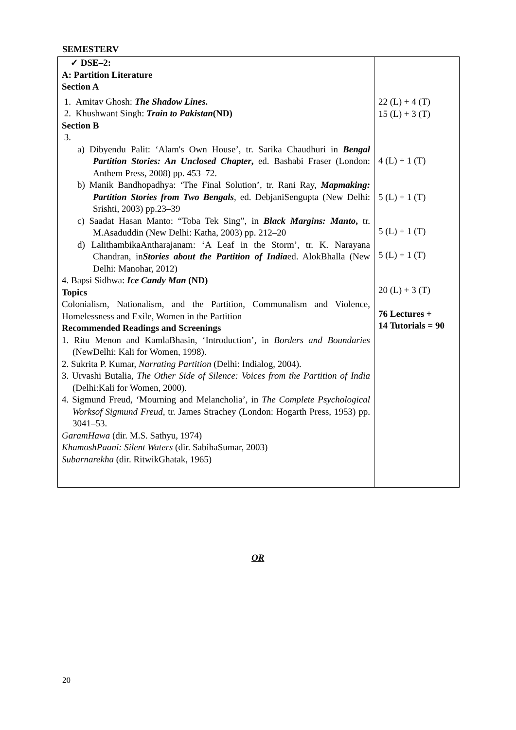SEMESTERV
| ✓ DSE–2: A: Partition Literature Section A 1. Amitav Ghosh: The Shadow Lines . 2. Khushwant Singh: Train to Pakistan (ND) Section B 3. a) Dibyendu Palit: ‘Alam's Own House’, tr. Sarika Chaudhuri in Bengal Partition Stories: An Unclosed Chapter , ed. Bashabi Fraser (London: Anthem Press, 2008) pp. 453–72. b) Manik Bandhopadhya: ‘The Final Solution’, tr. Rani Ray, Mapmaking: Partition Stories from Two Bengals , ed. DebjaniSengupta (New Delhi: Srishti, 2003) pp.23–39 c) Saadat Hasan Manto: “Toba Tek Sing”, in Black Margins: Manto , tr. M.Asaduddin (New Delhi: Katha, 2003) pp. 212–20 d) LalithambikaAntharajanam: ‘A Leaf in the Storm’, tr. K. Narayana Chandran, in Stories about the Partition of India ed. AlokBhalla (New Delhi: Manohar, 2012) 4. Bapsi Sidhwa: Ice Candy Man (ND) Topics Colonialism, Nationalism, and the Partition, Communalism and Violence, Homelessness and Exile, Women in the Partition Recommended Readings and Screenings 1. Ritu Menon and KamlaBhasin, ‘Introduction’, in Borders and Boundaries (NewDelhi: Kali for Women, 1998). 2. Sukrita P. Kumar, Narrating Partition (Delhi: Indialog, 2004). 3. Urvashi Butalia, The Other Side of Silence: Voices from the Partition of India (Delhi:Kali for Women, 2000). 4. Sigmund Freud, ‘Mourning and Melancholia’, in The Complete Psychological Worksof Sigmund Freud , tr. James Strachey (London: Hogarth Press, 1953) pp. 3041–53. GaramHawa (dir. M.S. Sathyu, 1974) KhamoshPaani: Silent Waters (dir. SabihaSumar, 2003) Subarnarekha (dir. RitwikGhatak, 1965) | 22 (L) + 4 (T) 15 (L) + 3 (T) 4 (L) + 1 (T) 5 (L) + 1 (T) 5 (L) + 1 (T) 5 (L) + 1 (T) 20 (L) + 3 (T) 76 Lectures + 14 Tutorials = 90 |
OR
20